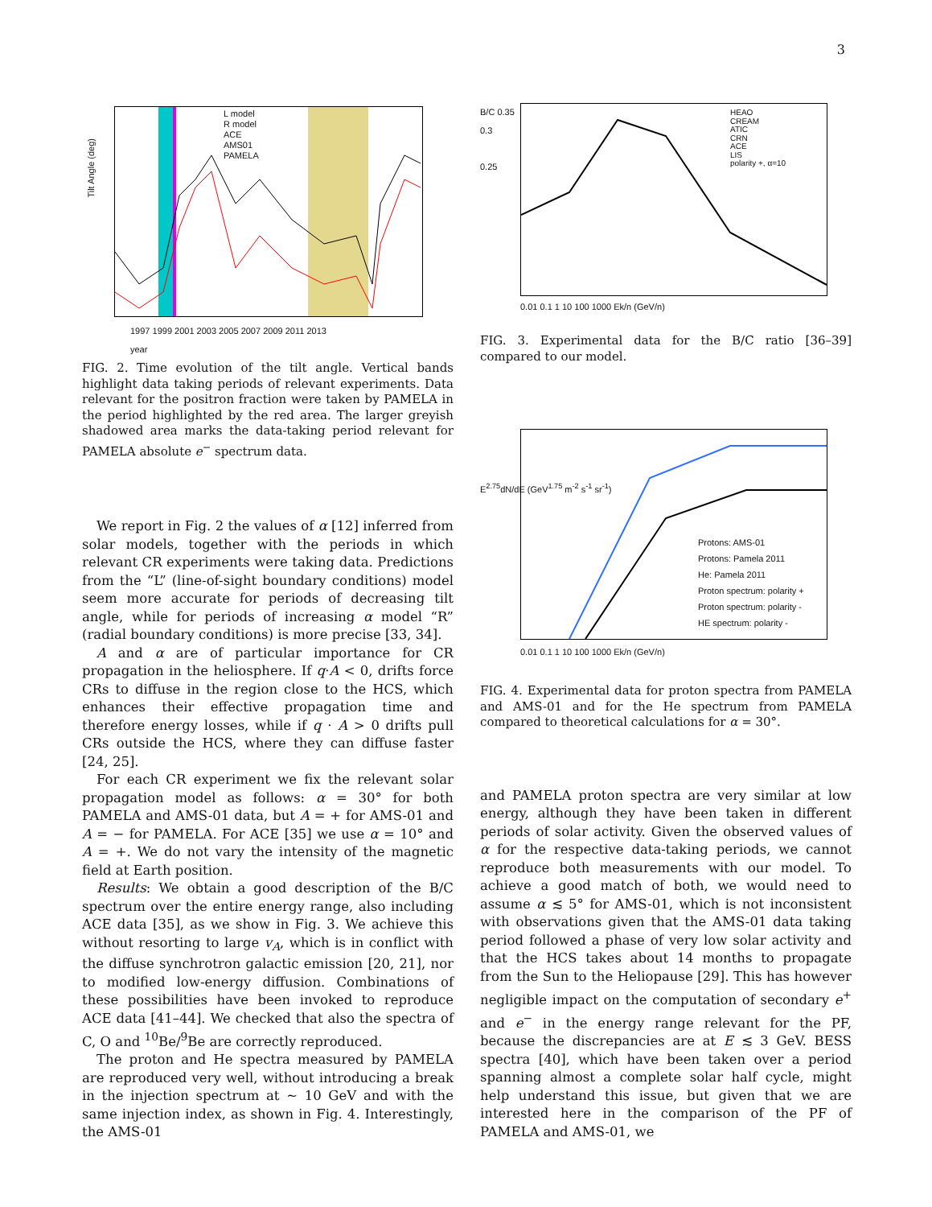3
L model
R model
ACE
AMS01
PAMELA
1997 1999 2001 2003 2005 2007 2009 2011 2013
year
Tilt Angle (deg)
FIG. 2. Time evolution of the tilt angle. Vertical bands highlight data taking periods of relevant experiments. Data relevant for the positron fraction were taken by PAMELA in the period highlighted by the red area. The larger greyish shadowed area marks the data-taking period relevant for PAMELA absolute e<sup>−</sup> spectrum data.
We report in Fig. 2 the values of α [12] inferred from solar models, together with the periods in which relevant CR experiments were taking data. Predictions from the “L” (line-of-sight boundary conditions) model seem more accurate for periods of decreasing tilt angle, while for periods of increasing α model “R” (radial boundary conditions) is more precise [33, 34].
A and α are of particular importance for CR propagation in the heliosphere. If q·A < 0, drifts force CRs to diffuse in the region close to the HCS, which enhances their effective propagation time and therefore energy losses, while if q · A > 0 drifts pull CRs outside the HCS, where they can diffuse faster [24, 25].
For each CR experiment we fix the relevant solar propagation model as follows: α = 30° for both PAMELA and AMS-01 data, but A = + for AMS-01 and A = − for PAMELA. For ACE [35] we use α = 10° and A = +. We do not vary the intensity of the magnetic field at Earth position.
Results: We obtain a good description of the B/C spectrum over the entire energy range, also including ACE data [35], as we show in Fig. 3. We achieve this without resorting to large v<sub>A</sub>, which is in conflict with the diffuse synchrotron galactic emission [20, 21], nor to modified low-energy diffusion. Combinations of these possibilities have been invoked to reproduce ACE data [41–44]. We checked that also the spectra of C, O and <sup>10</sup>Be/<sup>9</sup>Be are correctly reproduced.
The proton and He spectra measured by PAMELA are reproduced very well, without introducing a break in the injection spectrum at ∼ 10 GeV and with the same injection index, as shown in Fig. 4. Interestingly, the AMS-01
HEAO
CREAM
ATIC
CRN
ACE
LIS
polarity +, α=10
B/C 0.35
0.3
0.25
0.01 0.1 1 10 100 1000 Ek/n (GeV/n)
FIG. 3. Experimental data for the B/C ratio [36–39] compared to our model.
Protons: AMS-01
Protons: Pamela 2011
He: Pamela 2011
Proton spectrum: polarity +
Proton spectrum: polarity -
HE spectrum: polarity -
E<sup>2.75</sup>dN/dE (GeV<sup>1.75</sup> m<sup>-2</sup> s<sup>-1</sup> sr<sup>-1</sup>)
0.01 0.1 1 10 100 1000 Ek/n (GeV/n)
FIG. 4. Experimental data for proton spectra from PAMELA and AMS-01 and for the He spectrum from PAMELA compared to theoretical calculations for α = 30°.
and PAMELA proton spectra are very similar at low energy, although they have been taken in different periods of solar activity. Given the observed values of α for the respective data-taking periods, we cannot reproduce both measurements with our model. To achieve a good match of both, we would need to assume α ≲ 5° for AMS-01, which is not inconsistent with observations given that the AMS-01 data taking period followed a phase of very low solar activity and that the HCS takes about 14 months to propagate from the Sun to the Heliopause [29]. This has however negligible impact on the computation of secondary e<sup>+</sup> and e<sup>−</sup> in the energy range relevant for the PF, because the discrepancies are at E ≲ 3 GeV. BESS spectra [40], which have been taken over a period spanning almost a complete solar half cycle, might help understand this issue, but given that we are interested here in the comparison of the PF of PAMELA and AMS-01, we